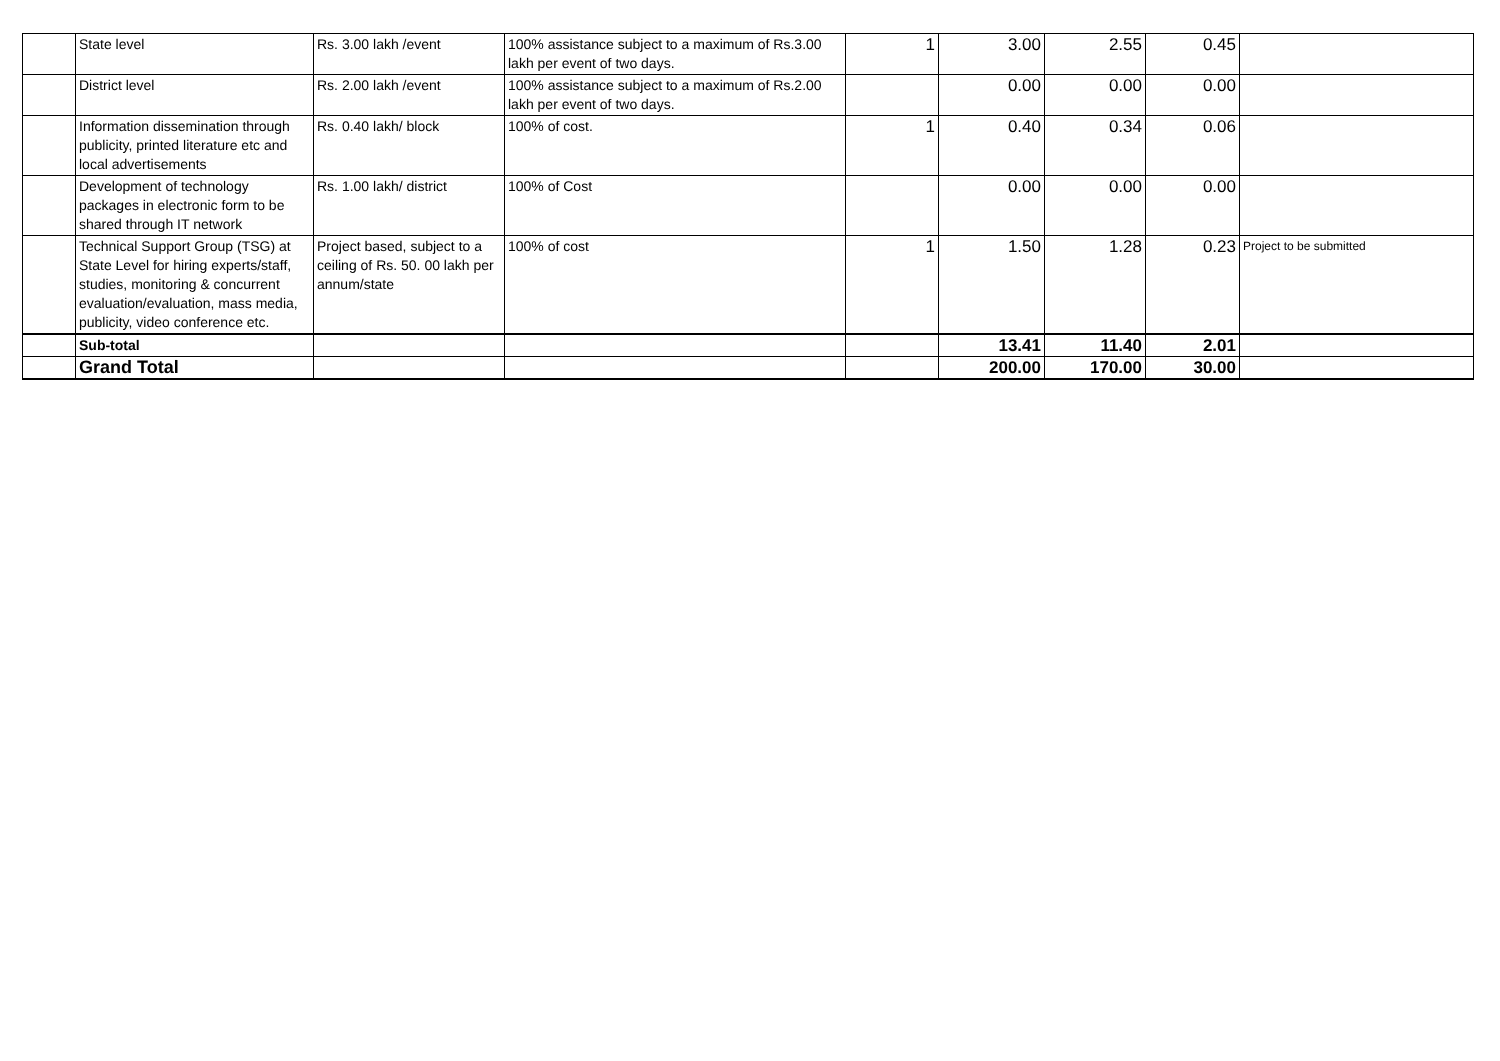| | State level | Rs. 3.00 lakh /event | 100% assistance subject to a maximum of Rs.3.00 lakh per event of two days. | 1 | 3.00 | 2.55 | 0.45 | |
| | District level | Rs. 2.00 lakh /event | 100% assistance subject to a maximum of Rs.2.00 lakh per event of two days. | | 0.00 | 0.00 | 0.00 | |
| | Information dissemination through publicity, printed literature etc and local advertisements | Rs. 0.40 lakh/ block | 100% of cost. | 1 | 0.40 | 0.34 | 0.06 | |
| | Development of technology packages in electronic form to be shared through IT network | Rs. 1.00 lakh/ district | 100% of Cost | | 0.00 | 0.00 | 0.00 | |
| | Technical Support Group (TSG) at State Level for hiring experts/staff, studies, monitoring & concurrent evaluation/evaluation, mass media, publicity, video conference etc. | Project based, subject to a ceiling of Rs. 50. 00 lakh per annum/state | 100% of cost | 1 | 1.50 | 1.28 | 0.23 | Project to be submitted |
| | Sub-total | | | | 13.41 | 11.40 | 2.01 | |
| | Grand Total | | | | 200.00 | 170.00 | 30.00 | |